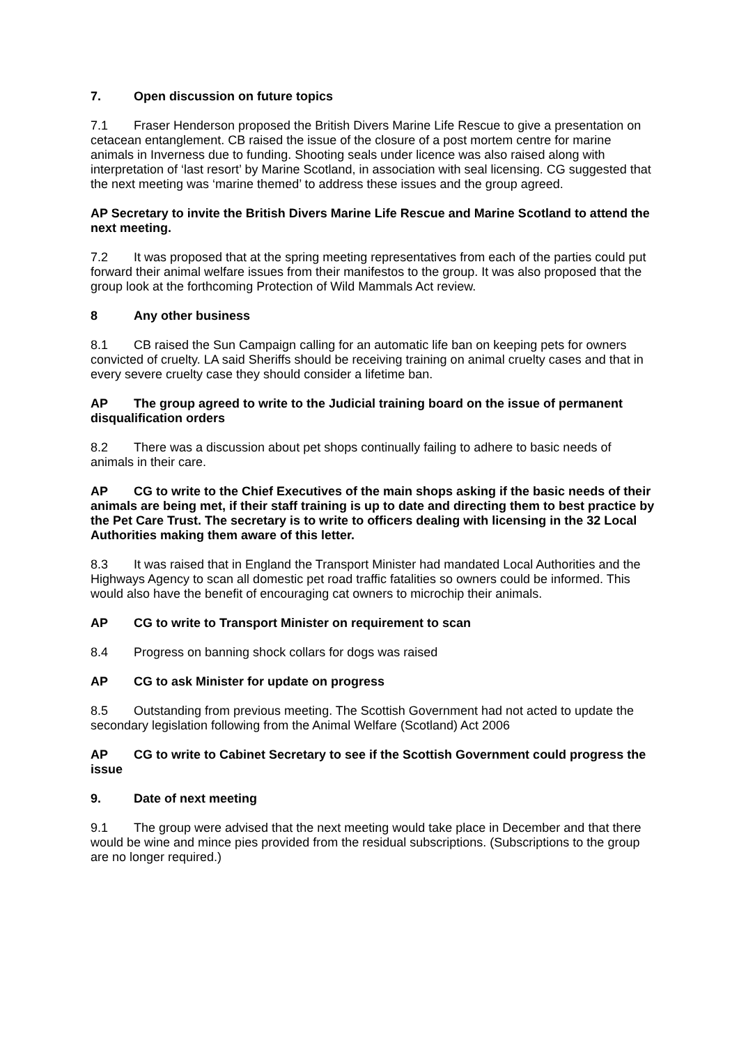7. Open discussion on future topics
7.1 Fraser Henderson proposed the British Divers Marine Life Rescue to give a presentation on cetacean entanglement. CB raised the issue of the closure of a post mortem centre for marine animals in Inverness due to funding. Shooting seals under licence was also raised along with interpretation of ‘last resort’ by Marine Scotland, in association with seal licensing. CG suggested that the next meeting was ‘marine themed’ to address these issues and the group agreed.
AP Secretary to invite the British Divers Marine Life Rescue and Marine Scotland to attend the next meeting.
7.2 It was proposed that at the spring meeting representatives from each of the parties could put forward their animal welfare issues from their manifestos to the group. It was also proposed that the group look at the forthcoming Protection of Wild Mammals Act review.
8 Any other business
8.1 CB raised the Sun Campaign calling for an automatic life ban on keeping pets for owners convicted of cruelty. LA said Sheriffs should be receiving training on animal cruelty cases and that in every severe cruelty case they should consider a lifetime ban.
AP The group agreed to write to the Judicial training board on the issue of permanent disqualification orders
8.2 There was a discussion about pet shops continually failing to adhere to basic needs of animals in their care.
AP CG to write to the Chief Executives of the main shops asking if the basic needs of their animals are being met, if their staff training is up to date and directing them to best practice by the Pet Care Trust. The secretary is to write to officers dealing with licensing in the 32 Local Authorities making them aware of this letter.
8.3 It was raised that in England the Transport Minister had mandated Local Authorities and the Highways Agency to scan all domestic pet road traffic fatalities so owners could be informed. This would also have the benefit of encouraging cat owners to microchip their animals.
AP CG to write to Transport Minister on requirement to scan
8.4 Progress on banning shock collars for dogs was raised
AP CG to ask Minister for update on progress
8.5 Outstanding from previous meeting. The Scottish Government had not acted to update the secondary legislation following from the Animal Welfare (Scotland) Act 2006
AP CG to write to Cabinet Secretary to see if the Scottish Government could progress the issue
9. Date of next meeting
9.1 The group were advised that the next meeting would take place in December and that there would be wine and mince pies provided from the residual subscriptions. (Subscriptions to the group are no longer required.)